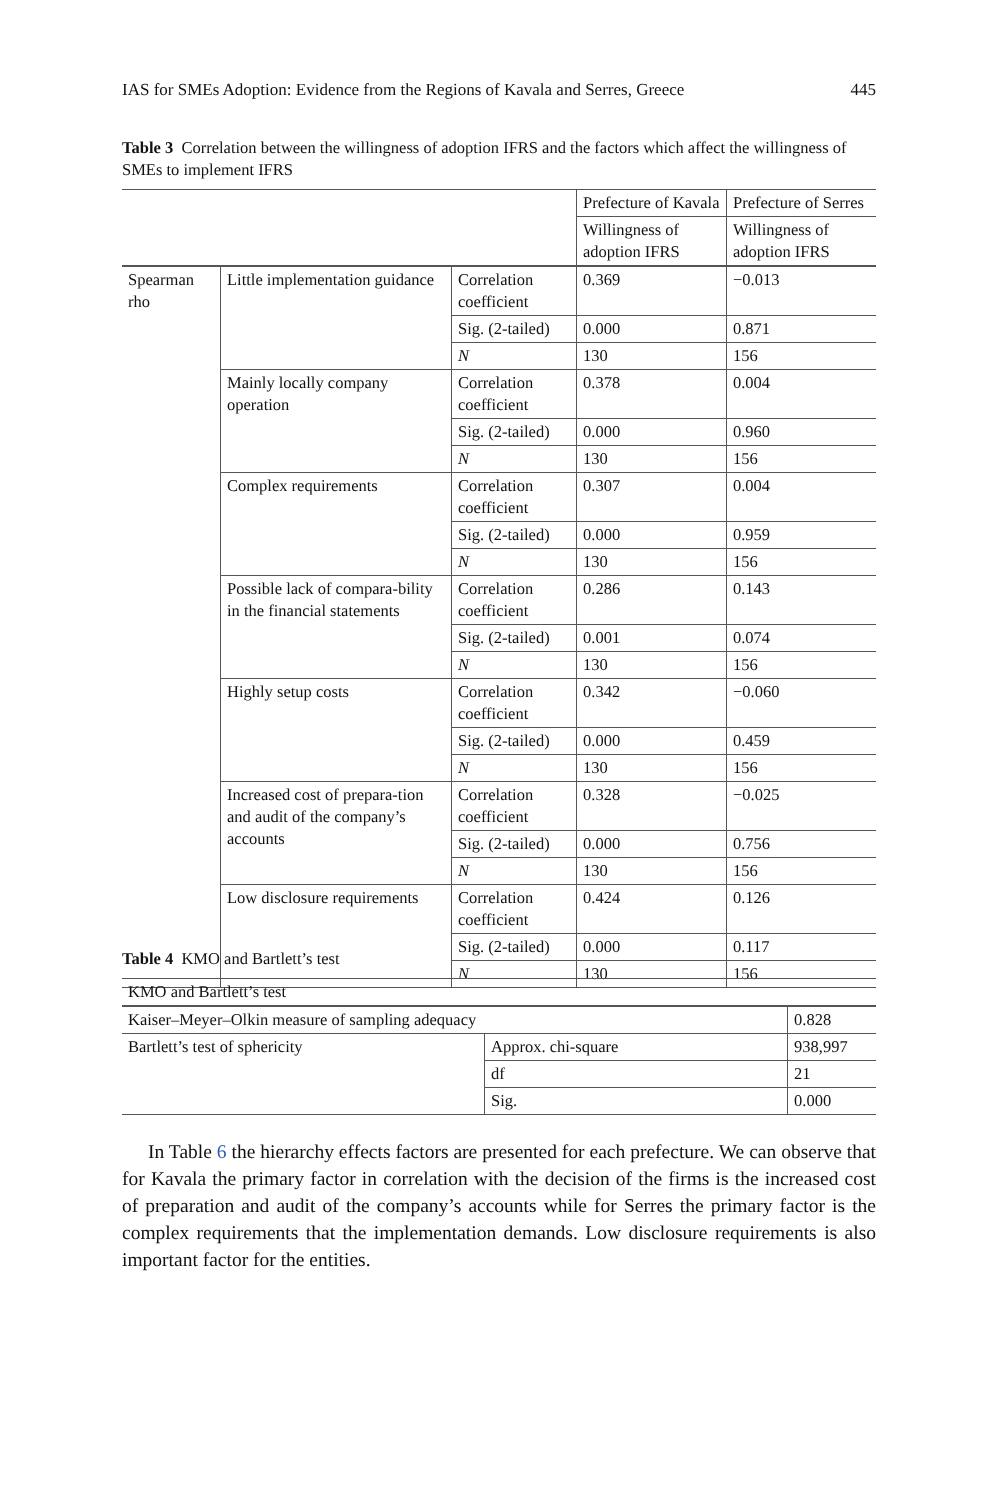IAS for SMEs Adoption: Evidence from the Regions of Kavala and Serres, Greece 445
Table 3 Correlation between the willingness of adoption IFRS and the factors which affect the willingness of SMEs to implement IFRS
| | | | Prefecture of Kavala | Prefecture of Serres |
| | | | Willingness of adoption IFRS | Willingness of adoption IFRS |
| Spearman rho | Little implementation guidance | Correlation coefficient | 0.369 | −0.013 |
| | | Sig. (2-tailed) | 0.000 | 0.871 |
| | | N | 130 | 156 |
| | Mainly locally company operation | Correlation coefficient | 0.378 | 0.004 |
| | | Sig. (2-tailed) | 0.000 | 0.960 |
| | | N | 130 | 156 |
| | Complex requirements | Correlation coefficient | 0.307 | 0.004 |
| | | Sig. (2-tailed) | 0.000 | 0.959 |
| | | N | 130 | 156 |
| | Possible lack of compara-bility in the financial statements | Correlation coefficient | 0.286 | 0.143 |
| | | Sig. (2-tailed) | 0.001 | 0.074 |
| | | N | 130 | 156 |
| | Highly setup costs | Correlation coefficient | 0.342 | −0.060 |
| | | Sig. (2-tailed) | 0.000 | 0.459 |
| | | N | 130 | 156 |
| | Increased cost of prepara-tion and audit of the company’s accounts | Correlation coefficient | 0.328 | −0.025 |
| | | Sig. (2-tailed) | 0.000 | 0.756 |
| | | N | 130 | 156 |
| | Low disclosure requirements | Correlation coefficient | 0.424 | 0.126 |
| | | Sig. (2-tailed) | 0.000 | 0.117 |
| | | N | 130 | 156 |
Table 4 KMO and Bartlett’s test
| KMO and Bartlett’s test | | |
| Kaiser–Meyer–Olkin measure of sampling adequacy | | 0.828 |
| Bartlett’s test of sphericity | Approx. chi-square | 938,997 |
| | df | 21 |
| | Sig. | 0.000 |
In Table 6 the hierarchy effects factors are presented for each prefecture. We can observe that for Kavala the primary factor in correlation with the decision of the firms is the increased cost of preparation and audit of the company’s accounts while for Serres the primary factor is the complex requirements that the implementation demands. Low disclosure requirements is also important factor for the entities.